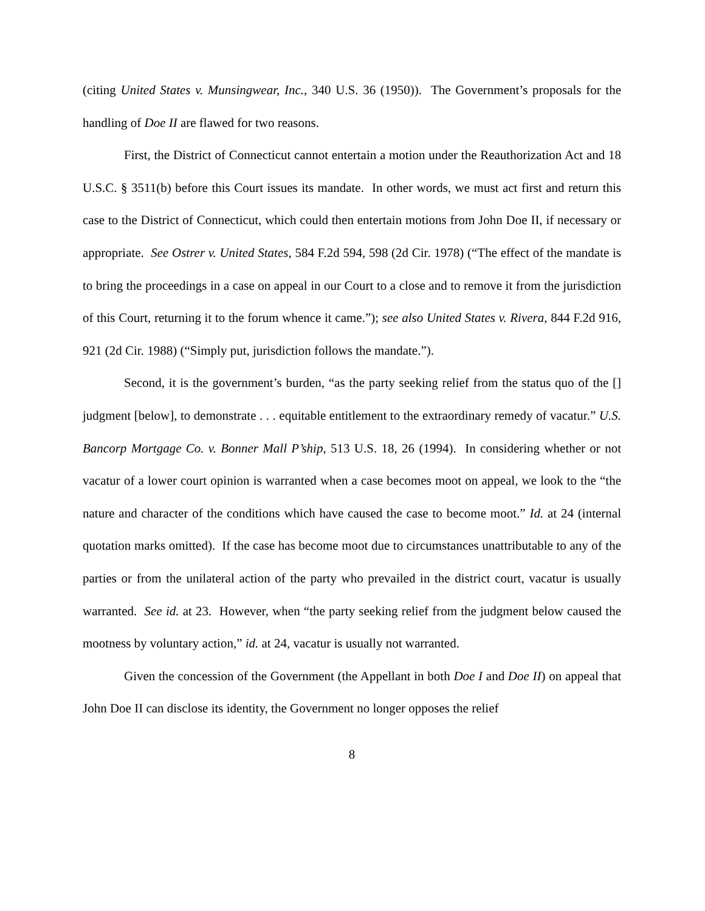(citing United States v. Munsingwear, Inc., 340 U.S. 36 (1950)). The Government’s proposals for the handling of Doe II are flawed for two reasons.
First, the District of Connecticut cannot entertain a motion under the Reauthorization Act and 18 U.S.C. § 3511(b) before this Court issues its mandate. In other words, we must act first and return this case to the District of Connecticut, which could then entertain motions from John Doe II, if necessary or appropriate. See Ostrer v. United States, 584 F.2d 594, 598 (2d Cir. 1978) (“The effect of the mandate is to bring the proceedings in a case on appeal in our Court to a close and to remove it from the jurisdiction of this Court, returning it to the forum whence it came.”); see also United States v. Rivera, 844 F.2d 916, 921 (2d Cir. 1988) (“Simply put, jurisdiction follows the mandate.”).
Second, it is the government’s burden, “as the party seeking relief from the status quo of the [] judgment [below], to demonstrate . . . equitable entitlement to the extraordinary remedy of vacatur.” U.S. Bancorp Mortgage Co. v. Bonner Mall P’ship, 513 U.S. 18, 26 (1994). In considering whether or not vacatur of a lower court opinion is warranted when a case becomes moot on appeal, we look to the “the nature and character of the conditions which have caused the case to become moot.” Id. at 24 (internal quotation marks omitted). If the case has become moot due to circumstances unattributable to any of the parties or from the unilateral action of the party who prevailed in the district court, vacatur is usually warranted. See id. at 23. However, when “the party seeking relief from the judgment below caused the mootness by voluntary action,” id. at 24, vacatur is usually not warranted.
Given the concession of the Government (the Appellant in both Doe I and Doe II) on appeal that John Doe II can disclose its identity, the Government no longer opposes the relief
8